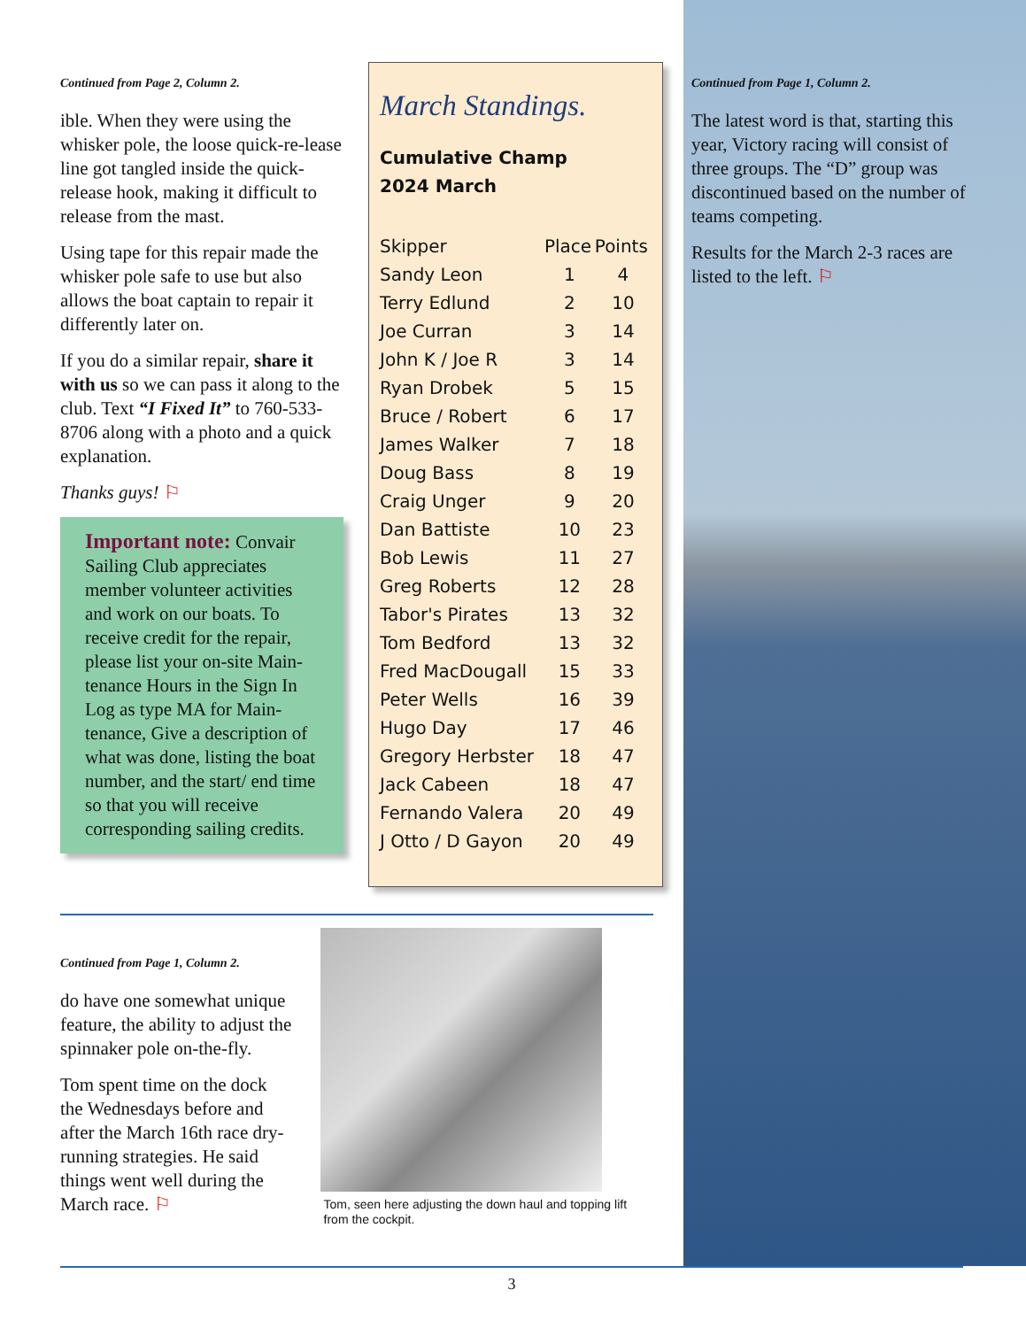Continued from Page 2, Column 2.
ible. When they were using the whisker pole, the loose quick-re-lease line got tangled inside the quick-release hook, making it difficult to release from the mast.
Using tape for this repair made the whisker pole safe to use but also allows the boat captain to repair it differently later on.
If you do a similar repair, share it with us so we can pass it along to the club. Text “I Fixed It” to 760-533-8706 along with a photo and a quick explanation.
Thanks guys! ⚐
Important note: Convair Sailing Club appreciates member volunteer activities and work on our boats. To receive credit for the repair, please list your on-site Main-tenance Hours in the Sign In Log as type MA for Main-tenance, Give a description of what was done, listing the boat number, and the start/ end time so that you will receive corresponding sailing credits.
March Standings.
Cumulative Champ
2024 March
| Skipper | Place | Points |
| --- | --- | --- |
| Sandy Leon | 1 | 4 |
| Terry Edlund | 2 | 10 |
| Joe Curran | 3 | 14 |
| John K / Joe R | 3 | 14 |
| Ryan Drobek | 5 | 15 |
| Bruce / Robert | 6 | 17 |
| James Walker | 7 | 18 |
| Doug Bass | 8 | 19 |
| Craig Unger | 9 | 20 |
| Dan Battiste | 10 | 23 |
| Bob Lewis | 11 | 27 |
| Greg Roberts | 12 | 28 |
| Tabor's Pirates | 13 | 32 |
| Tom Bedford | 13 | 32 |
| Fred MacDougall | 15 | 33 |
| Peter Wells | 16 | 39 |
| Hugo Day | 17 | 46 |
| Gregory Herbster | 18 | 47 |
| Jack Cabeen | 18 | 47 |
| Fernando Valera | 20 | 49 |
| J Otto / D Gayon | 20 | 49 |
Continued from Page 1, Column 2.
The latest word is that, starting this year, Victory racing will consist of three groups. The “D” group was discontinued based on the number of teams competing.
Results for the March 2-3 races are listed to the left. ⚐
Continued from Page 1, Column 2.
do have one somewhat unique feature, the ability to adjust the spinnaker pole on-the-fly.
Tom spent time on the dock the Wednesdays before and after the March 16th race dry-running strategies. He said things went well during the March race. ⚐
Tom, seen here adjusting the down haul and topping lift from the cockpit.
3